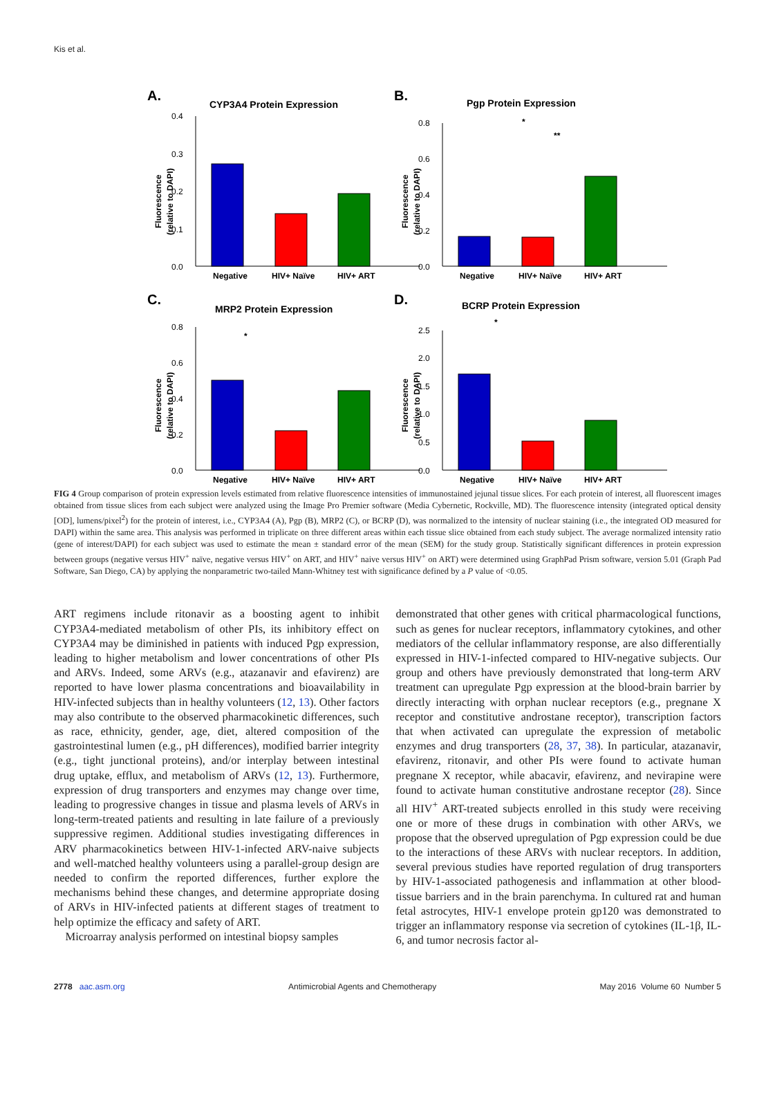Kis et al.
A.
CYP3A4 Protein Expression
0.4
0.3
0.2
0.1
0.0
Negative
HIV+ Naïve
HIV+ ART
Fluorescence
(relative to DAPI)
B.
Pgp Protein Expression
0.8
0.6
0.4
0.2
0.0
*
**
Negative
HIV+ Naïve
HIV+ ART
Fluorescence
(relative to DAPI)
C.
MRP2 Protein Expression
0.8
0.6
0.4
0.2
0.0
*
Negative
HIV+ Naïve
HIV+ ART
Fluorescence
(relative to DAPI)
D.
BCRP Protein Expression
2.5
2.0
1.5
1.0
0.5
0.0
*
Negative
HIV+ Naïve
HIV+ ART
Fluorescence
(relative to DAPI)
FIG 4 Group comparison of protein expression levels estimated from relative fluorescence intensities of immunostained jejunal tissue slices. For each protein of interest, all fluorescent images obtained from tissue slices from each subject were analyzed using the Image Pro Premier software (Media Cybernetic, Rockville, MD). The fluorescence intensity (integrated optical density [OD], lumens/pixel<sup>2</sup>) for the protein of interest, i.e., CYP3A4 (A), Pgp (B), MRP2 (C), or BCRP (D), was normalized to the intensity of nuclear staining (i.e., the integrated OD measured for DAPI) within the same area. This analysis was performed in triplicate on three different areas within each tissue slice obtained from each study subject. The average normalized intensity ratio (gene of interest/DAPI) for each subject was used to estimate the mean ± standard error of the mean (SEM) for the study group. Statistically significant differences in protein expression between groups (negative versus HIV<sup>+</sup> naïve, negative versus HIV<sup>+</sup> on ART, and HIV<sup>+</sup> naive versus HIV<sup>+</sup> on ART) were determined using GraphPad Prism software, version 5.01 (Graph Pad Software, San Diego, CA) by applying the nonparametric two-tailed Mann-Whitney test with significance defined by a P value of <0.05.
ART regimens include ritonavir as a boosting agent to inhibit CYP3A4-mediated metabolism of other PIs, its inhibitory effect on CYP3A4 may be diminished in patients with induced Pgp expression, leading to higher metabolism and lower concentrations of other PIs and ARVs. Indeed, some ARVs (e.g., atazanavir and efavirenz) are reported to have lower plasma concentrations and bioavailability in HIV-infected subjects than in healthy volunteers (12, 13). Other factors may also contribute to the observed pharmacokinetic differences, such as race, ethnicity, gender, age, diet, altered composition of the gastrointestinal lumen (e.g., pH differences), modified barrier integrity (e.g., tight junctional proteins), and/or interplay between intestinal drug uptake, efflux, and metabolism of ARVs (12, 13). Furthermore, expression of drug transporters and enzymes may change over time, leading to progressive changes in tissue and plasma levels of ARVs in long-term-treated patients and resulting in late failure of a previously suppressive regimen. Additional studies investigating differences in ARV pharmacokinetics between HIV-1-infected ARV-naive subjects and well-matched healthy volunteers using a parallel-group design are needed to confirm the reported differences, further explore the mechanisms behind these changes, and determine appropriate dosing of ARVs in HIV-infected patients at different stages of treatment to help optimize the efficacy and safety of ART.
Microarray analysis performed on intestinal biopsy samples
demonstrated that other genes with critical pharmacological functions, such as genes for nuclear receptors, inflammatory cytokines, and other mediators of the cellular inflammatory response, are also differentially expressed in HIV-1-infected compared to HIV-negative subjects. Our group and others have previously demonstrated that long-term ARV treatment can upregulate Pgp expression at the blood-brain barrier by directly interacting with orphan nuclear receptors (e.g., pregnane X receptor and constitutive androstane receptor), transcription factors that when activated can upregulate the expression of metabolic enzymes and drug transporters (28, 37, 38). In particular, atazanavir, efavirenz, ritonavir, and other PIs were found to activate human pregnane X receptor, while abacavir, efavirenz, and nevirapine were found to activate human constitutive androstane receptor (28). Since all HIV<sup>+</sup> ART-treated subjects enrolled in this study were receiving one or more of these drugs in combination with other ARVs, we propose that the observed upregulation of Pgp expression could be due to the interactions of these ARVs with nuclear receptors. In addition, several previous studies have reported regulation of drug transporters by HIV-1-associated pathogenesis and inflammation at other blood-tissue barriers and in the brain parenchyma. In cultured rat and human fetal astrocytes, HIV-1 envelope protein gp120 was demonstrated to trigger an inflammatory response via secretion of cytokines (IL-1β, IL-6, and tumor necrosis factor al-
2778 aac.asm.org Antimicrobial Agents and Chemotherapy May 2016 Volume 60 Number 5